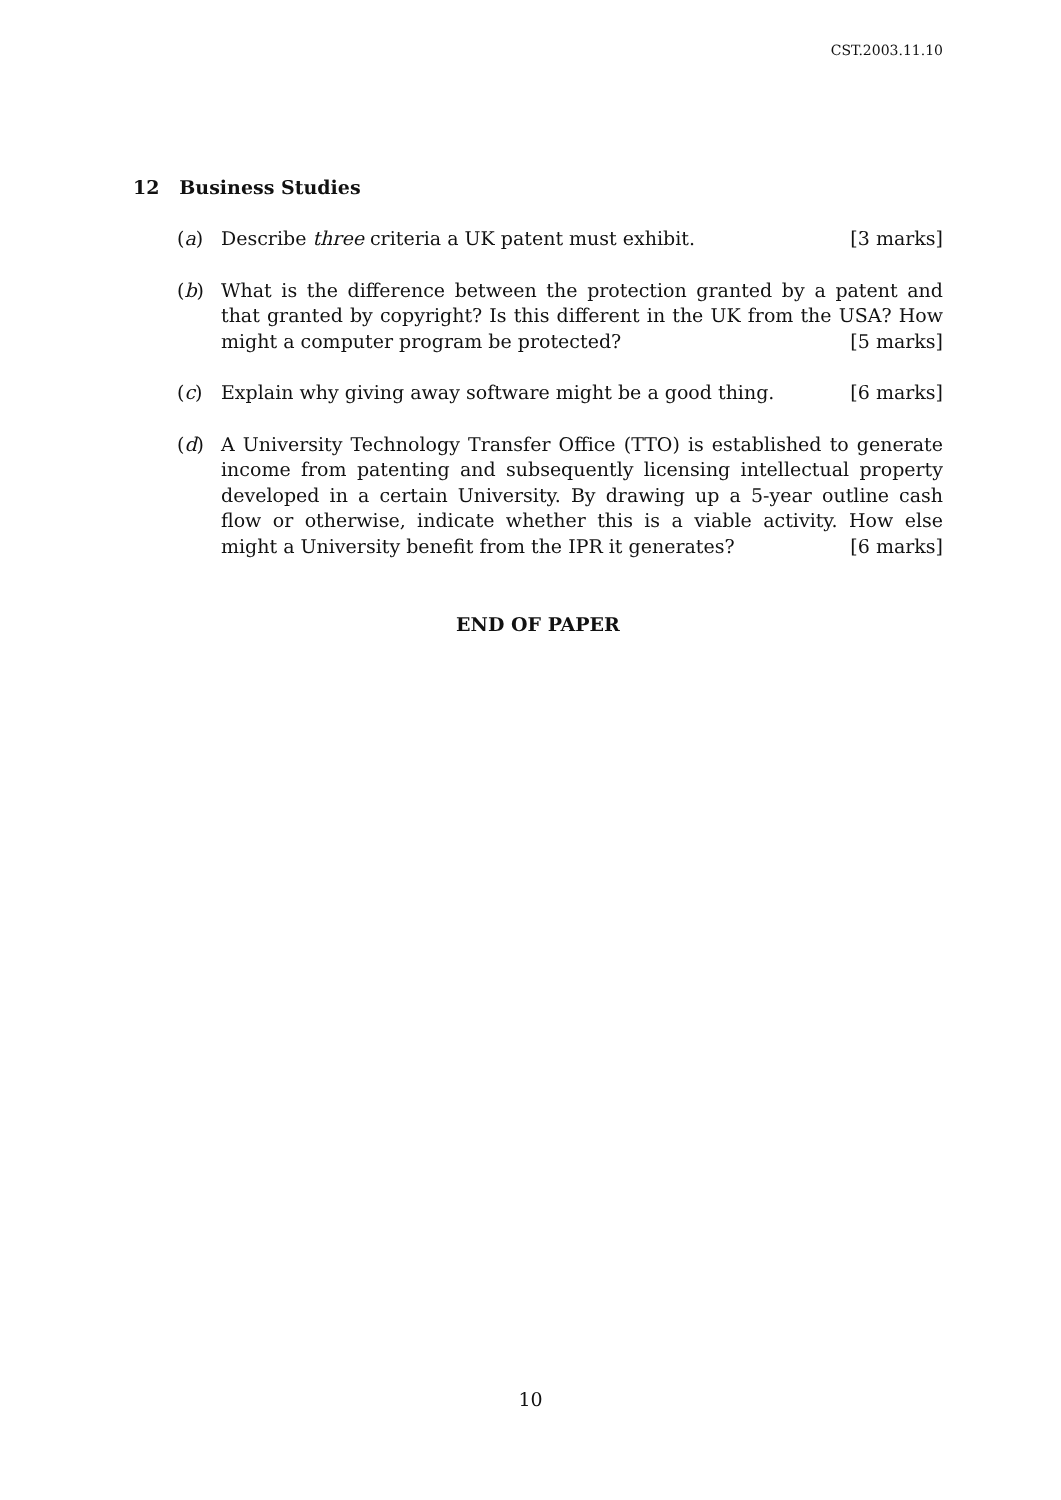CST.2003.11.10
12 Business Studies
(a) Describe three criteria a UK patent must exhibit. [3 marks]
(b) What is the difference between the protection granted by a patent and that granted by copyright? Is this different in the UK from the USA? How might a computer program be protected? [5 marks]
(c) Explain why giving away software might be a good thing. [6 marks]
(d) A University Technology Transfer Office (TTO) is established to generate income from patenting and subsequently licensing intellectual property developed in a certain University. By drawing up a 5-year outline cash flow or otherwise, indicate whether this is a viable activity. How else might a University benefit from the IPR it generates? [6 marks]
END OF PAPER
10